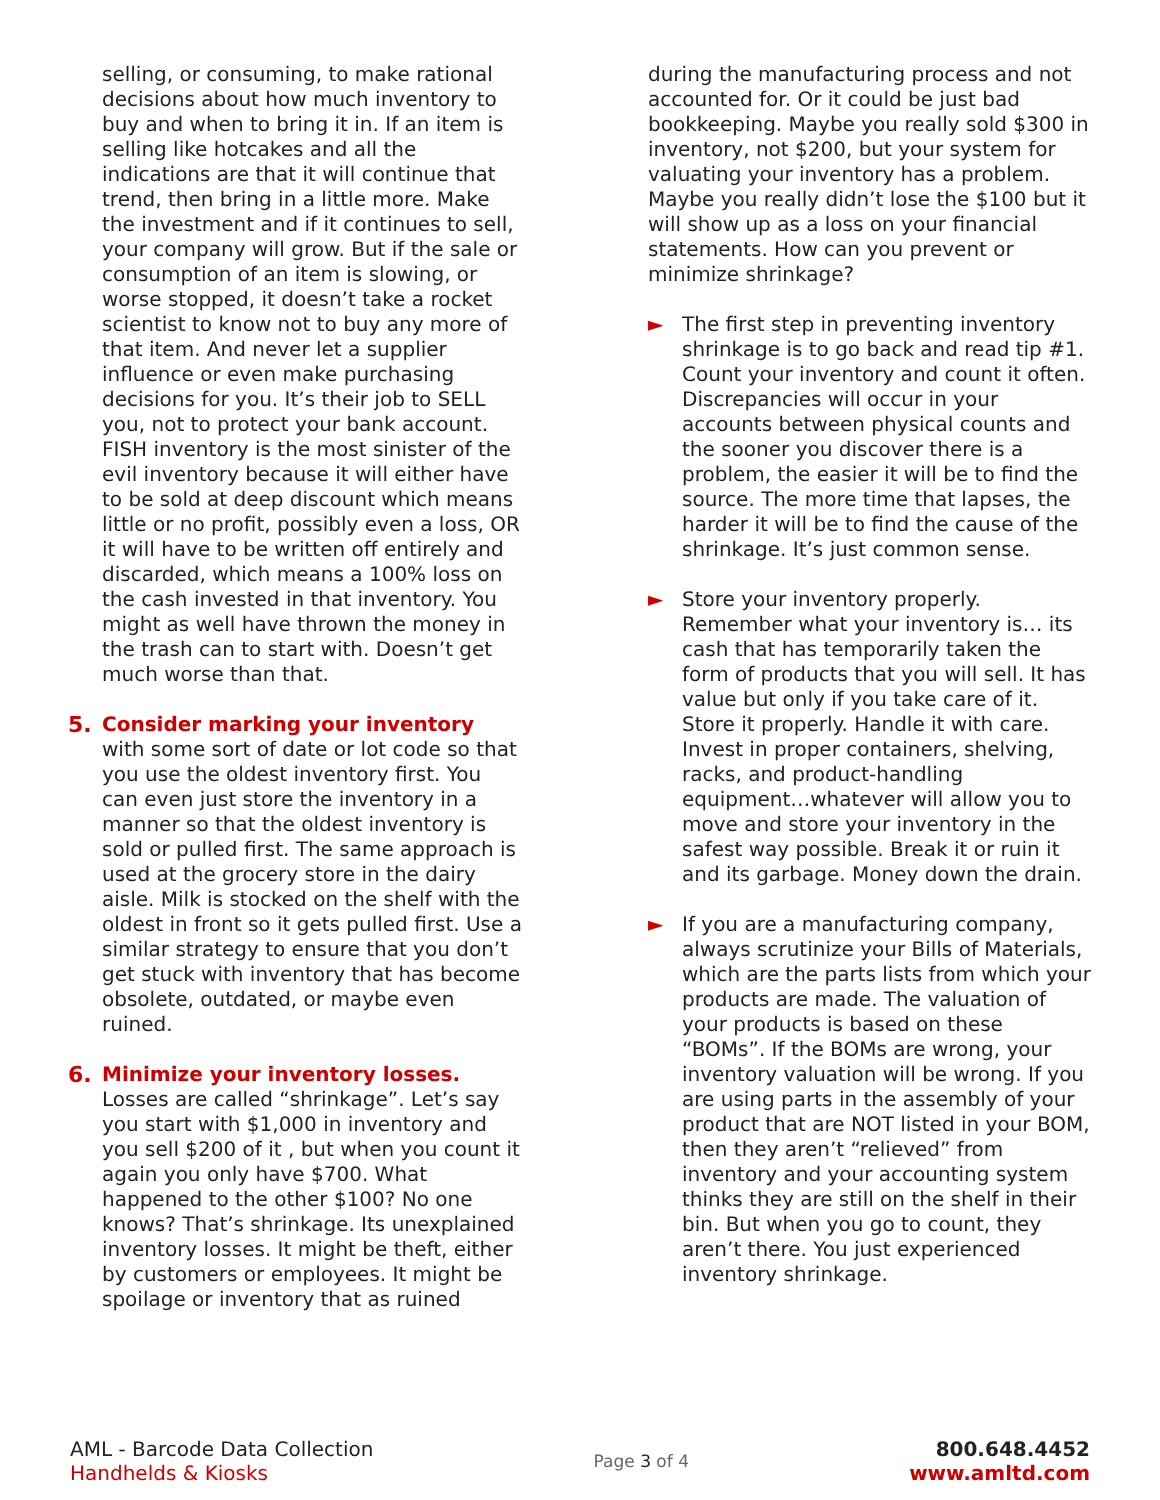selling, or consuming, to make rational decisions about how much inventory to buy and when to bring it in. If an item is selling like hotcakes and all the indications are that it will continue that trend, then bring in a little more. Make the investment and if it continues to sell, your company will grow. But if the sale or consumption of an item is slowing, or worse stopped, it doesn’t take a rocket scientist to know not to buy any more of that item. And never let a supplier influence or even make purchasing decisions for you. It’s their job to SELL you, not to protect your bank account. FISH inventory is the most sinister of the evil inventory because it will either have to be sold at deep discount which means little or no profit, possibly even a loss, OR it will have to be written off entirely and discarded, which means a 100% loss on the cash invested in that inventory. You might as well have thrown the money in the trash can to start with. Doesn’t get much worse than that.
5. Consider marking your inventory with some sort of date or lot code so that you use the oldest inventory first. You can even just store the inventory in a manner so that the oldest inventory is sold or pulled first. The same approach is used at the grocery store in the dairy aisle. Milk is stocked on the shelf with the oldest in front so it gets pulled first. Use a similar strategy to ensure that you don’t get stuck with inventory that has become obsolete, outdated, or maybe even ruined.
6. Minimize your inventory losses. Losses are called “shrinkage”. Let’s say you start with $1,000 in inventory and you sell $200 of it , but when you count it again you only have $700. What happened to the other $100? No one knows? That’s shrinkage. Its unexplained inventory losses. It might be theft, either by customers or employees. It might be spoilage or inventory that as ruined
during the manufacturing process and not accounted for. Or it could be just bad bookkeeping. Maybe you really sold $300 in inventory, not $200, but your system for valuating your inventory has a problem. Maybe you really didn’t lose the $100 but it will show up as a loss on your financial statements. How can you prevent or minimize shrinkage?
► The first step in preventing inventory shrinkage is to go back and read tip #1. Count your inventory and count it often. Discrepancies will occur in your accounts between physical counts and the sooner you discover there is a problem, the easier it will be to find the source. The more time that lapses, the harder it will be to find the cause of the shrinkage. It’s just common sense.
► Store your inventory properly. Remember what your inventory is… its cash that has temporarily taken the form of products that you will sell. It has value but only if you take care of it. Store it properly. Handle it with care. Invest in proper containers, shelving, racks, and product-handling equipment…whatever will allow you to move and store your inventory in the safest way possible. Break it or ruin it and its garbage. Money down the drain.
► If you are a manufacturing company, always scrutinize your Bills of Materials, which are the parts lists from which your products are made. The valuation of your products is based on these “BOMs”. If the BOMs are wrong, your inventory valuation will be wrong. If you are using parts in the assembly of your product that are NOT listed in your BOM, then they aren’t “relieved” from inventory and your accounting system thinks they are still on the shelf in their bin. But when you go to count, they aren’t there. You just experienced inventory shrinkage.
AML - Barcode Data Collection
Handhelds & Kiosks
Page 3 of 4
800.648.4452
www.amltd.com